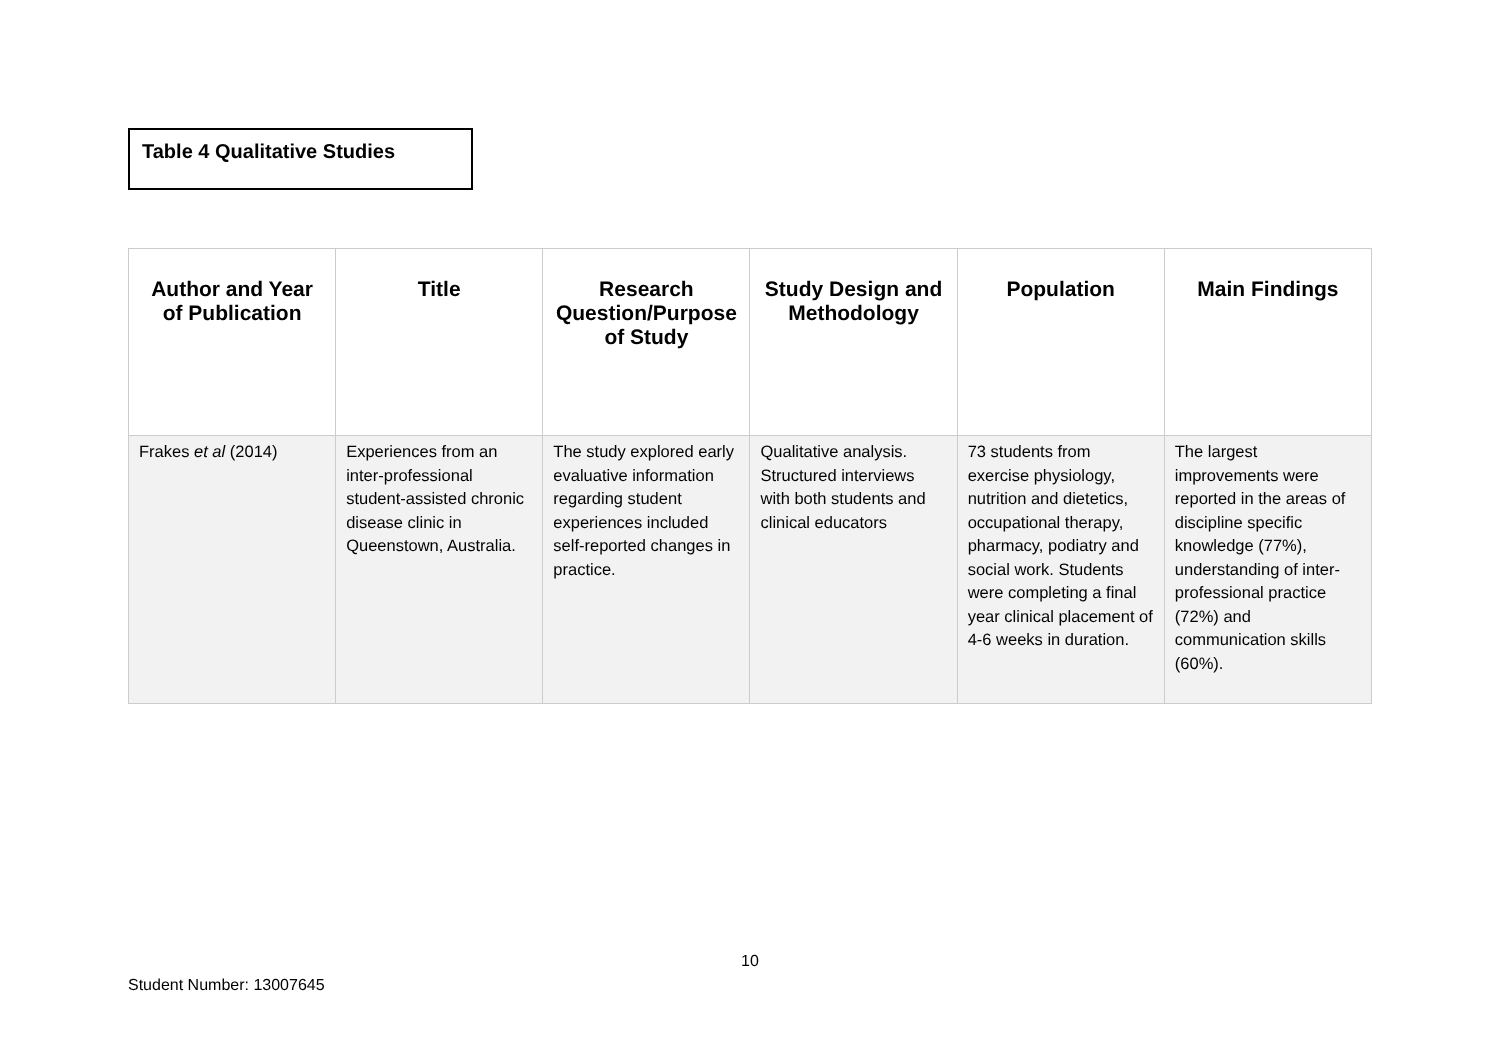Table 4 Qualitative Studies
| Author and Year of Publication | Title | Research Question/Purpose of Study | Study Design and Methodology | Population | Main Findings |
| --- | --- | --- | --- | --- | --- |
| Frakes et al (2014) | Experiences from an inter-professional student-assisted chronic disease clinic in Queenstown, Australia. | The study explored early evaluative information regarding student experiences included self-reported changes in practice. | Qualitative analysis. Structured interviews with both students and clinical educators | 73 students from exercise physiology, nutrition and dietetics, occupational therapy, pharmacy, podiatry and social work. Students were completing a final year clinical placement of 4-6 weeks in duration. | The largest improvements were reported in the areas of discipline specific knowledge (77%), understanding of inter-professional practice (72%) and communication skills (60%). |
10
Student Number: 13007645